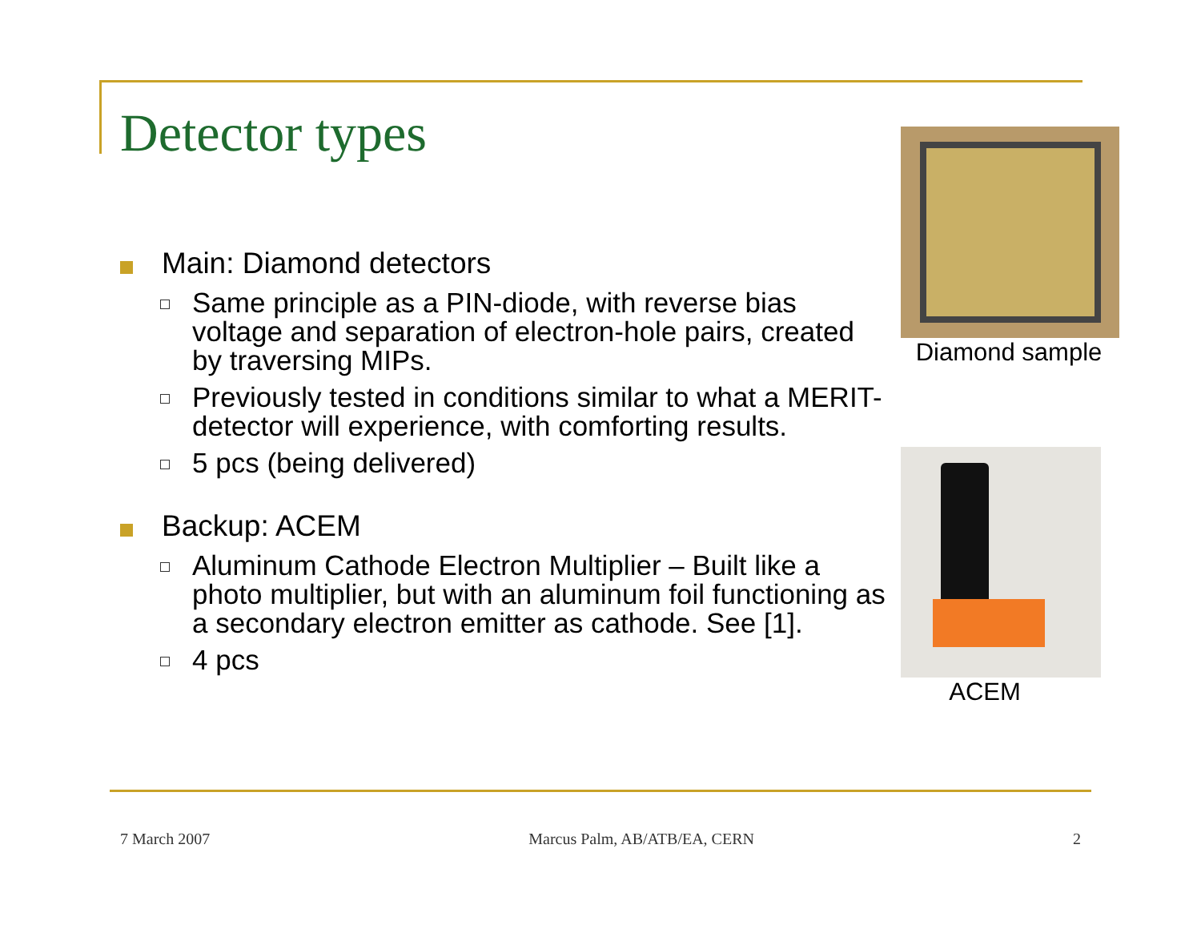Detector types
Main: Diamond detectors
Same principle as a PIN-diode, with reverse bias voltage and separation of electron-hole pairs, created by traversing MIPs.
Previously tested in conditions similar to what a MERIT-detector will experience, with comforting results.
5 pcs (being delivered)
Backup: ACEM
Aluminum Cathode Electron Multiplier – Built like a photo multiplier, but with an aluminum foil functioning as a secondary electron emitter as cathode. See [1].
4 pcs
Diamond sample
ACEM
7 March 2007 Marcus Palm, AB/ATB/EA, CERN 2